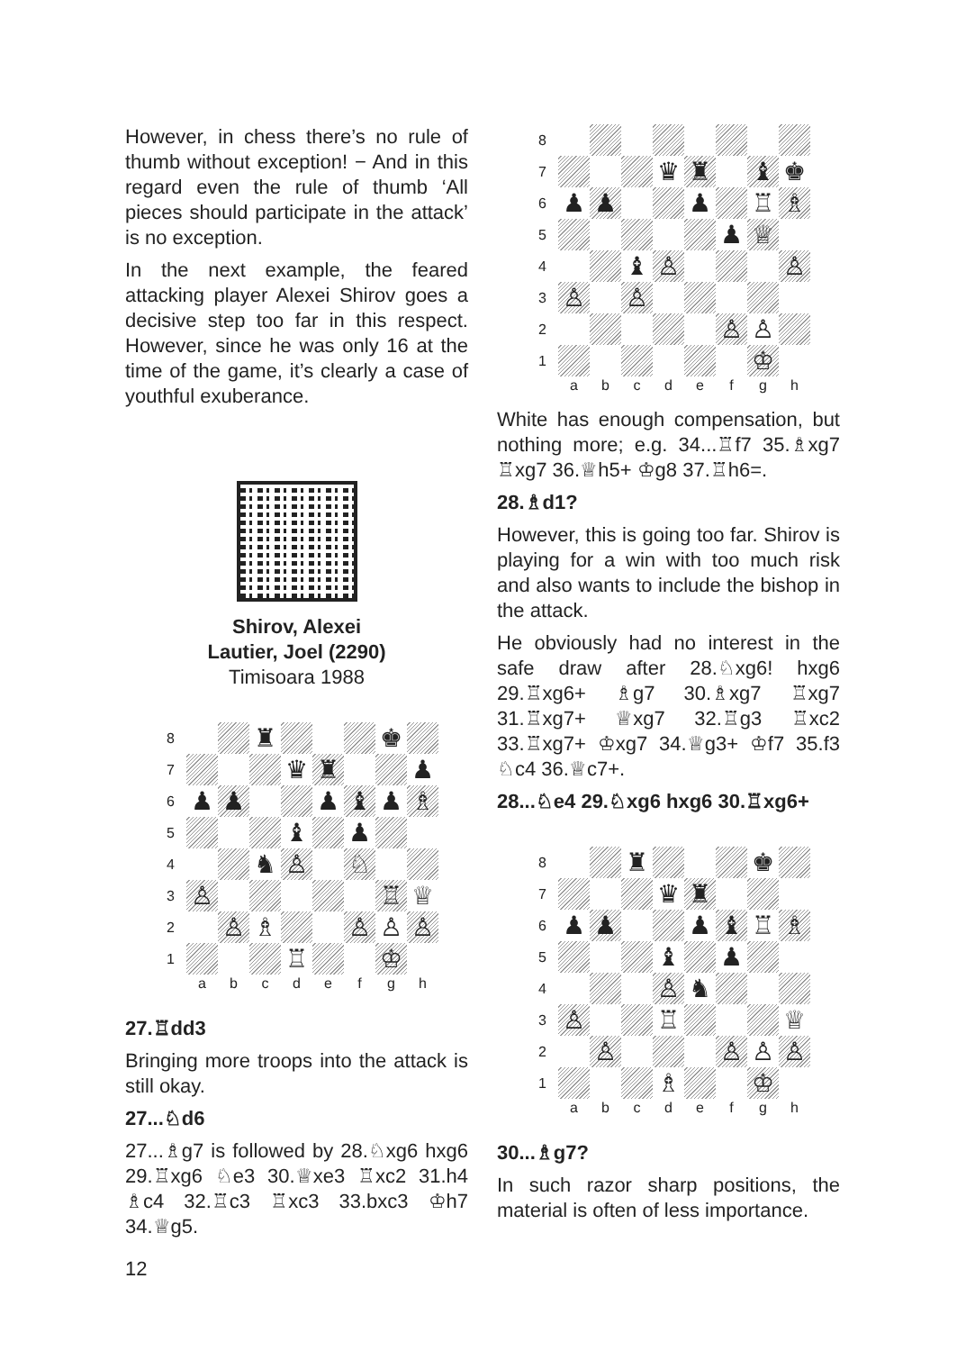However, in chess there’s no rule of thumb without exception! − And in this regard even the rule of thumb ‘All pieces should participate in the attack’ is no exception.
In the next example, the feared attacking player Alexei Shirov goes a decisive step too far in this respect. However, since he was only 16 at the time of the game, it’s clearly a case of youthful exuberance.
Shirov, Alexei
Lautier, Joel (2290)
Timisoara 1988
| 8 | | | ♜ | | | | ♚ | |
| 7 | | | | ♛ | ♜ | | | ♟ |
| 6 | ♟ | ♟ | | | ♟ | ♝ | ♟ | ♗ |
| 5 | | | | ♝ | | ♟ | | |
| 4 | | | ♞ | ♙ | | ♘ | | |
| 3 | ♙ | | | | | | ♖ | ♕ |
| 2 | | ♙ | ♗ | | | ♙ | ♙ | ♙ |
| 1 | | | | ♖ | | | ♔ | |
| | a | b | c | d | e | f | g | h |
27.♖dd3
Bringing more troops into the attack is still okay.
27...♘d6
27...♗g7 is followed by 28.♘xg6 hxg6 29.♖xg6 ♘e3 30.♕xe3 ♖xc2 31.h4 ♗c4 32.♖c3 ♖xc3 33.bxc3 ♔h7 34.♕g5.
| 8 | | | | | | | | |
| 7 | | | | ♛ | ♜ | | ♝ | ♚ |
| 6 | ♟ | ♟ | | | ♟ | | ♖ | ♗ |
| 5 | | | | | | ♟ | ♕ | |
| 4 | | | ♝ | ♙ | | | | ♙ |
| 3 | ♙ | | ♙ | | | | | |
| 2 | | | | | | ♙ | ♙ | |
| 1 | | | | | | | ♔ | |
| | a | b | c | d | e | f | g | h |
White has enough compensation, but nothing more; e.g. 34...♖f7 35.♗xg7 ♖xg7 36.♕h5+ ♔g8 37.♖h6=.
28.♗d1?
However, this is going too far. Shirov is playing for a win with too much risk and also wants to include the bishop in the attack.
He obviously had no interest in the safe draw after 28.♘xg6! hxg6 29.♖xg6+ ♗g7 30.♗xg7 ♖xg7 31.♖xg7+ ♕xg7 32.♖g3 ♖xc2 33.♖xg7+ ♔xg7 34.♕g3+ ♔f7 35.f3 ♘c4 36.♕c7+.
28...♘e4 29.♘xg6 hxg6 30.♖xg6+
| 8 | | | ♜ | | | | ♚ | |
| 7 | | | | ♛ | ♜ | | | |
| 6 | ♟ | ♟ | | | ♟ | ♝ | ♖ | ♗ |
| 5 | | | | ♝ | | ♟ | | |
| 4 | | | | ♙ | ♞ | | | |
| 3 | ♙ | | | ♖ | | | | ♕ |
| 2 | | ♙ | | | | ♙ | ♙ | ♙ |
| 1 | | | | ♗ | | | ♔ | |
| | a | b | c | d | e | f | g | h |
30...♗g7?
In such razor sharp positions, the material is often of less importance.
12